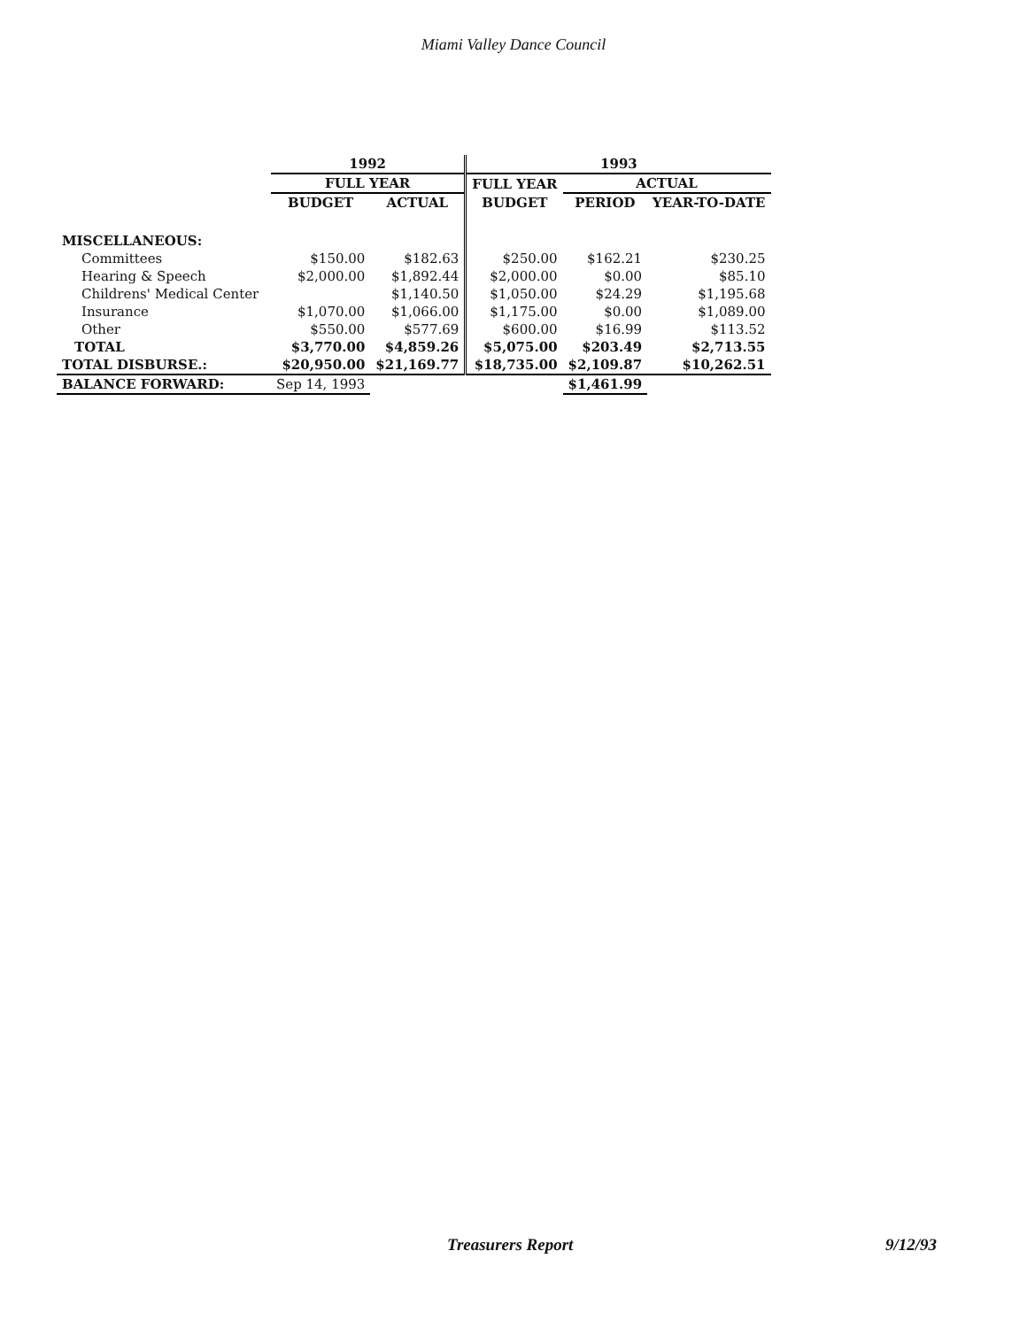Miami Valley Dance Council
| | 1992 | | 1993 | | |
| | FULL YEAR | | FULL YEAR | ACTUAL | |
| | BUDGET | ACTUAL | BUDGET | PERIOD | YEAR-TO-DATE |
| MISCELLANEOUS: | | | | | |
| Committees | $150.00 | $182.63 | $250.00 | $162.21 | $230.25 |
| Hearing & Speech | $2,000.00 | $1,892.44 | $2,000.00 | $0.00 | $85.10 |
| Childrens' Medical Center | | $1,140.50 | $1,050.00 | $24.29 | $1,195.68 |
| Insurance | $1,070.00 | $1,066.00 | $1,175.00 | $0.00 | $1,089.00 |
| Other | $550.00 | $577.69 | $600.00 | $16.99 | $113.52 |
| TOTAL | $3,770.00 | $4,859.26 | $5,075.00 | $203.49 | $2,713.55 |
| TOTAL DISBURSE.: | $20,950.00 | $21,169.77 | $18,735.00 | $2,109.87 | $10,262.51 |
| BALANCE FORWARD: | Sep 14, 1993 | | | $1,461.99 | |
Treasurers Report 9/12/93